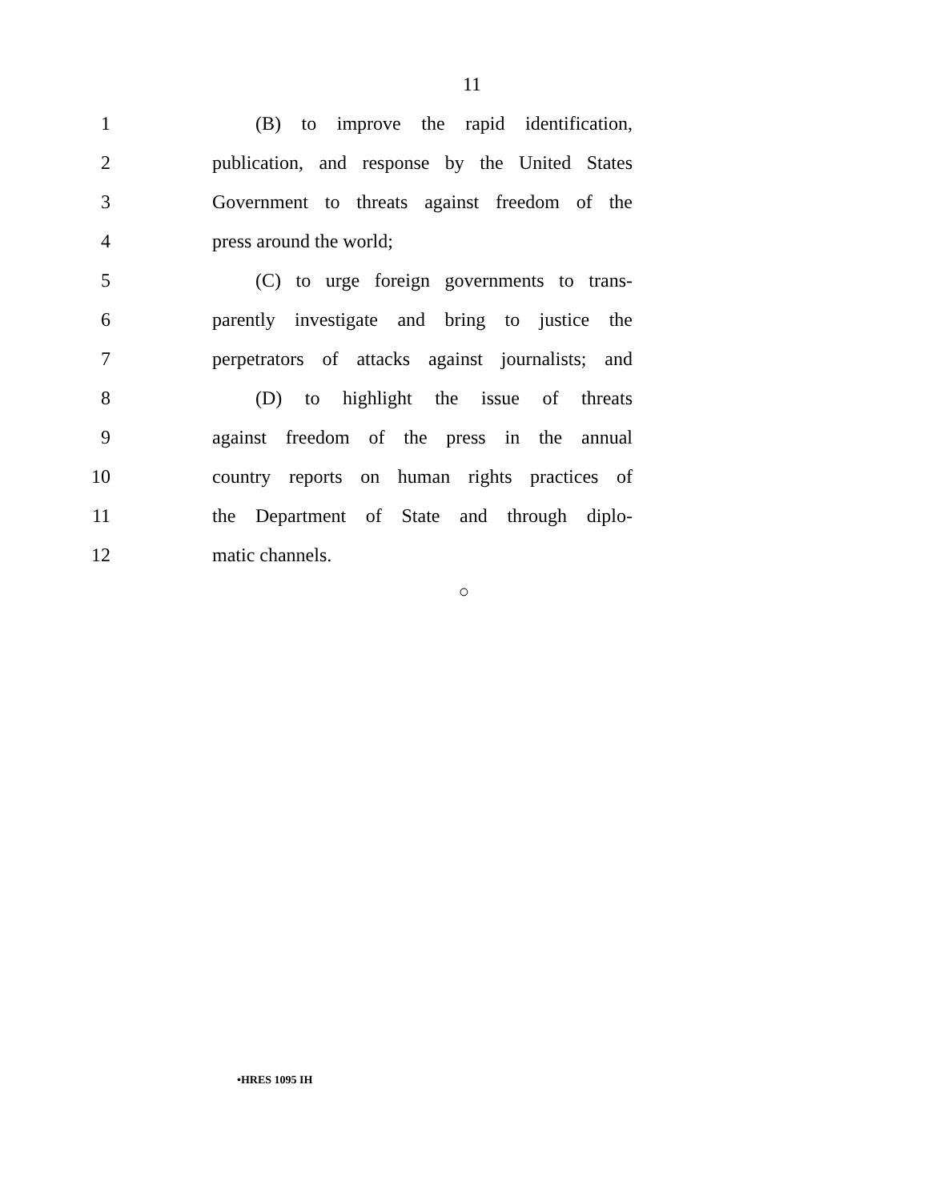11
1 (B) to improve the rapid identification,
2 publication, and response by the United States
3 Government to threats against freedom of the
4 press around the world;
5 (C) to urge foreign governments to trans-
6 parently investigate and bring to justice the
7 perpetrators of attacks against journalists; and
8 (D) to highlight the issue of threats
9 against freedom of the press in the annual
10 country reports on human rights practices of
11 the Department of State and through diplo-
12 matic channels.
○
•HRES 1095 IH